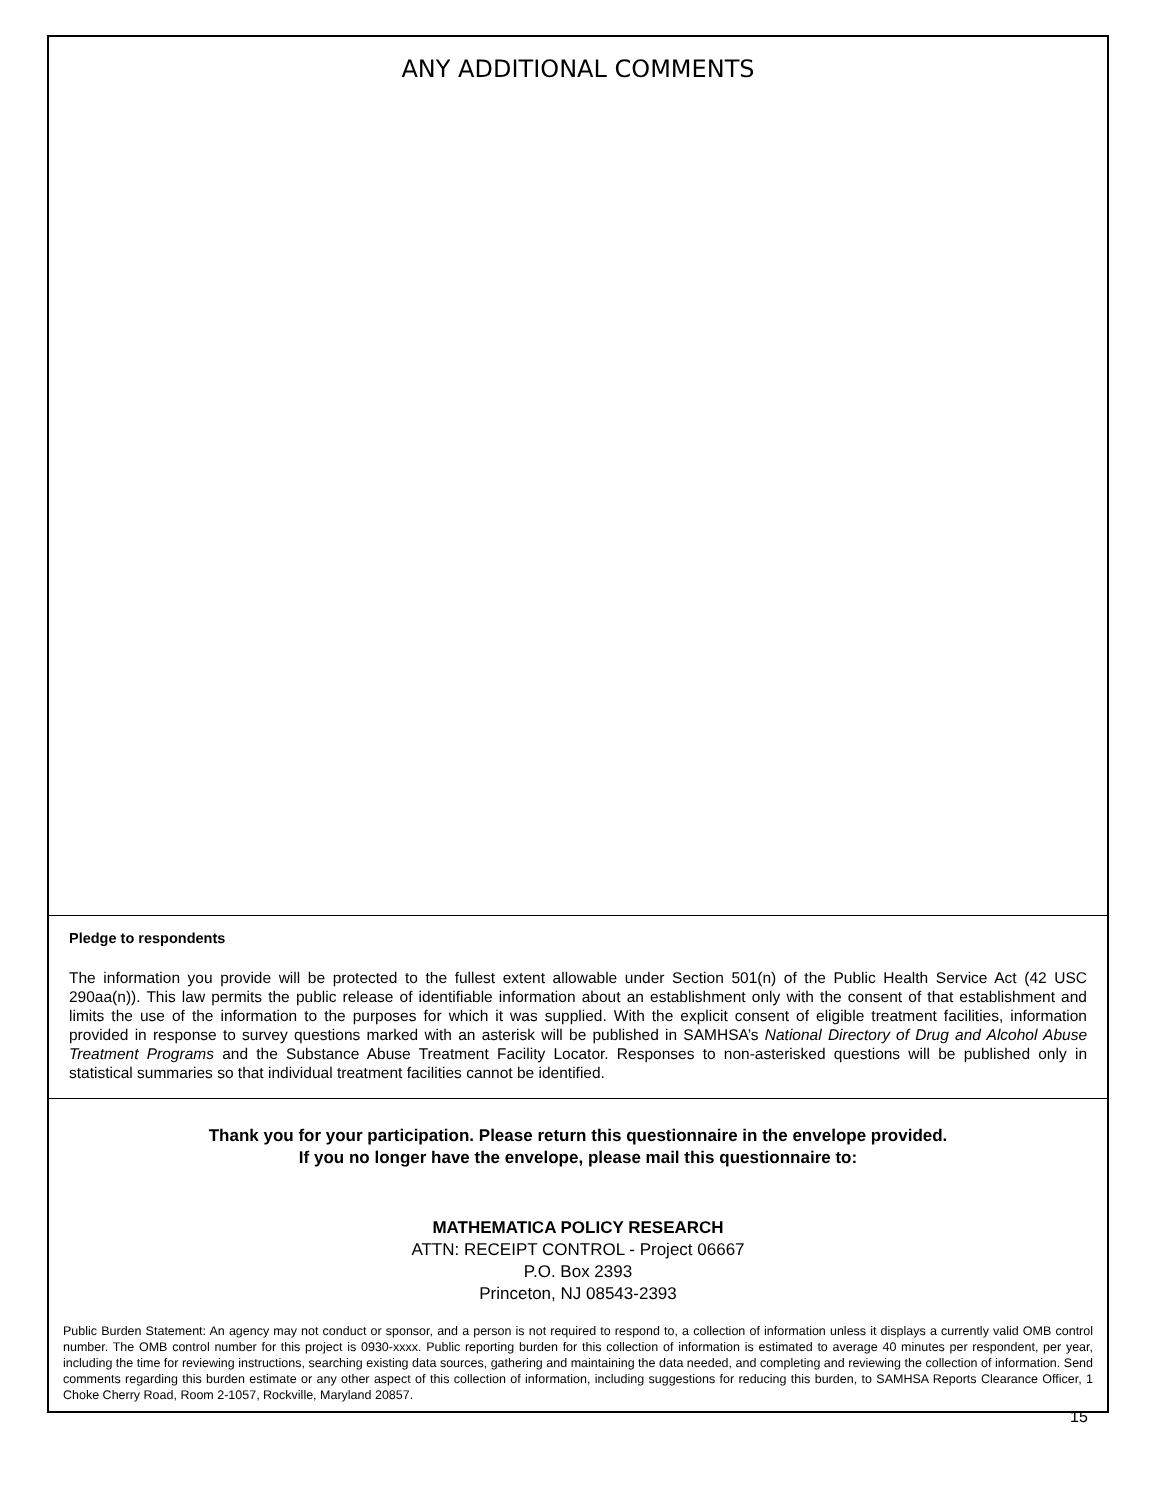ANY ADDITIONAL COMMENTS
Pledge to respondents
The information you provide will be protected to the fullest extent allowable under Section 501(n) of the Public Health Service Act (42 USC 290aa(n)). This law permits the public release of identifiable information about an establishment only with the consent of that establishment and limits the use of the information to the purposes for which it was supplied. With the explicit consent of eligible treatment facilities, information provided in response to survey questions marked with an asterisk will be published in SAMHSA’s National Directory of Drug and Alcohol Abuse Treatment Programs and the Substance Abuse Treatment Facility Locator. Responses to non-asterisked questions will be published only in statistical summaries so that individual treatment facilities cannot be identified.
Thank you for your participation. Please return this questionnaire in the envelope provided.
If you no longer have the envelope, please mail this questionnaire to:
MATHEMATICA POLICY RESEARCH
ATTN: RECEIPT CONTROL - Project 06667
P.O. Box 2393
Princeton, NJ 08543-2393
Public Burden Statement: An agency may not conduct or sponsor, and a person is not required to respond to, a collection of information unless it displays a currently valid OMB control number. The OMB control number for this project is 0930-xxxx. Public reporting burden for this collection of information is estimated to average 40 minutes per respondent, per year, including the time for reviewing instructions, searching existing data sources, gathering and maintaining the data needed, and completing and reviewing the collection of information. Send comments regarding this burden estimate or any other aspect of this collection of information, including suggestions for reducing this burden, to SAMHSA Reports Clearance Officer, 1 Choke Cherry Road, Room 2-1057, Rockville, Maryland 20857.
15